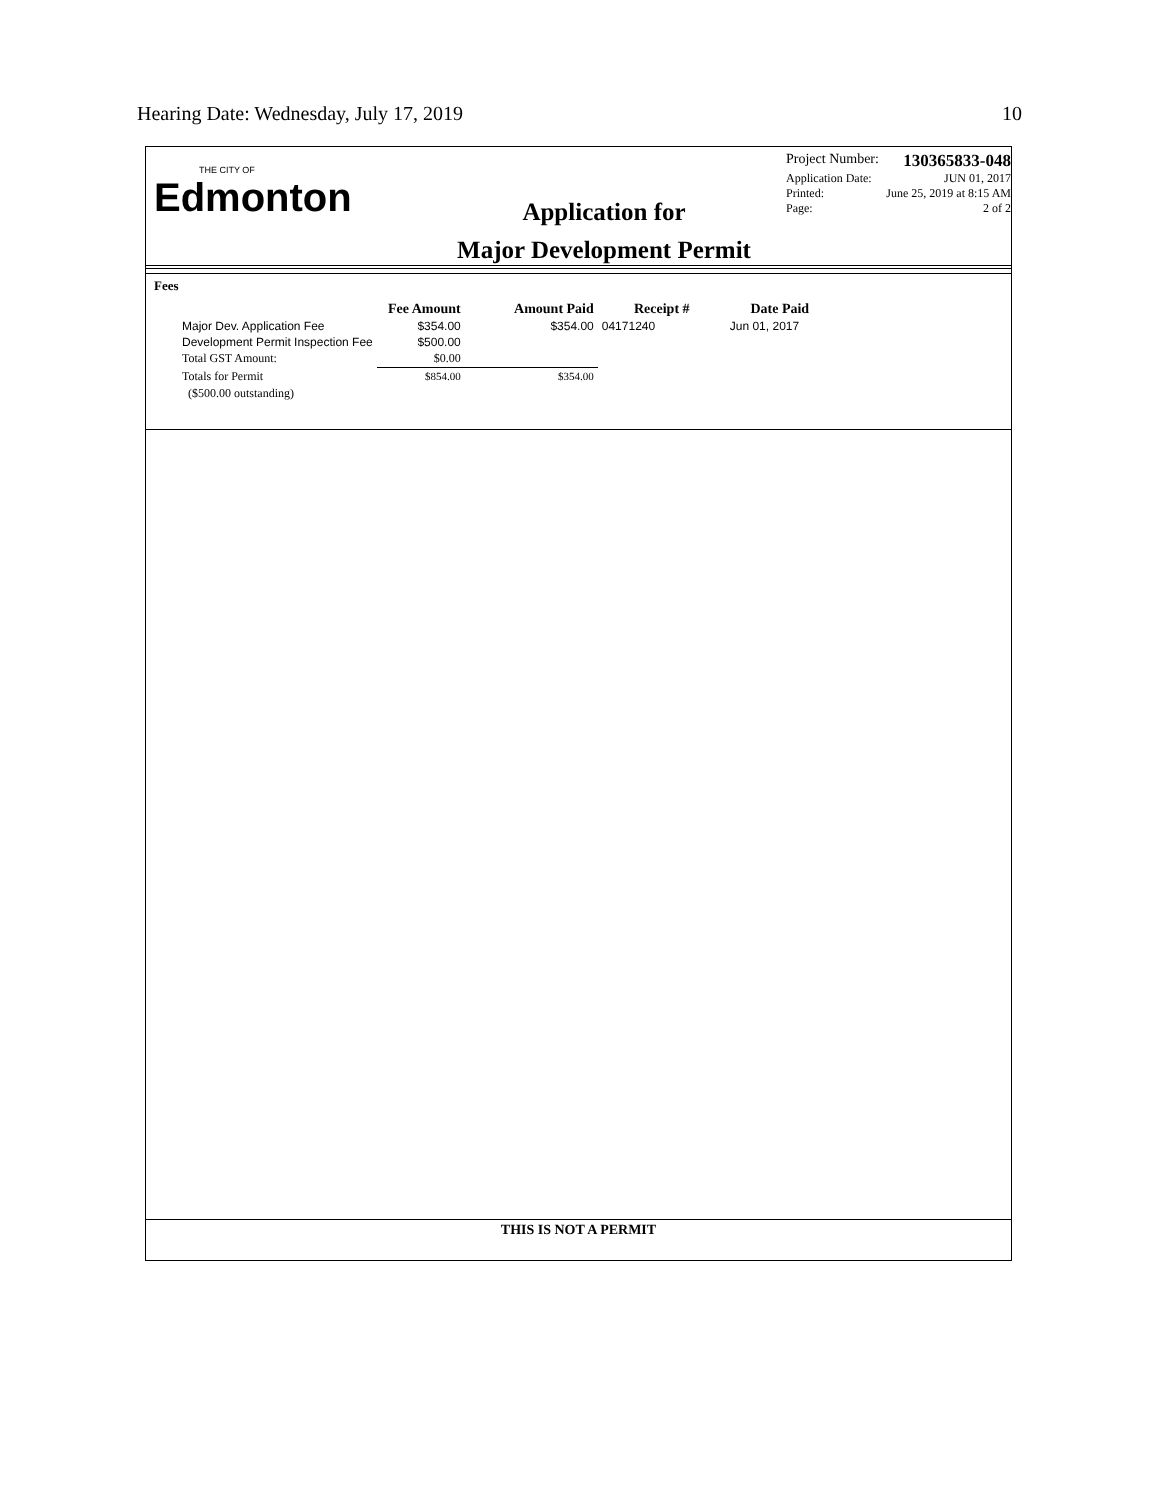Hearing Date: Wednesday, July 17, 2019 10
THE CITY OF
Edmonton
Application for
Major Development Permit
Project Number: 130365833-048
Application Date: JUN 01, 2017
Printed: June 25, 2019 at 8:15 AM
Page: 2 of 2
Fees
| | Fee Amount | Amount Paid | Receipt # | Date Paid |
| --- | --- | --- | --- | --- |
| Major Dev. Application Fee | $354.00 | $354.00 | 04171240 | Jun 01, 2017 |
| Development Permit Inspection Fee | $500.00 | | | |
| Total GST Amount: | $0.00 | | | |
| Totals for Permit | $854.00 | $354.00 | | |
| ($500.00 outstanding) | | | | |
THIS IS NOT A PERMIT